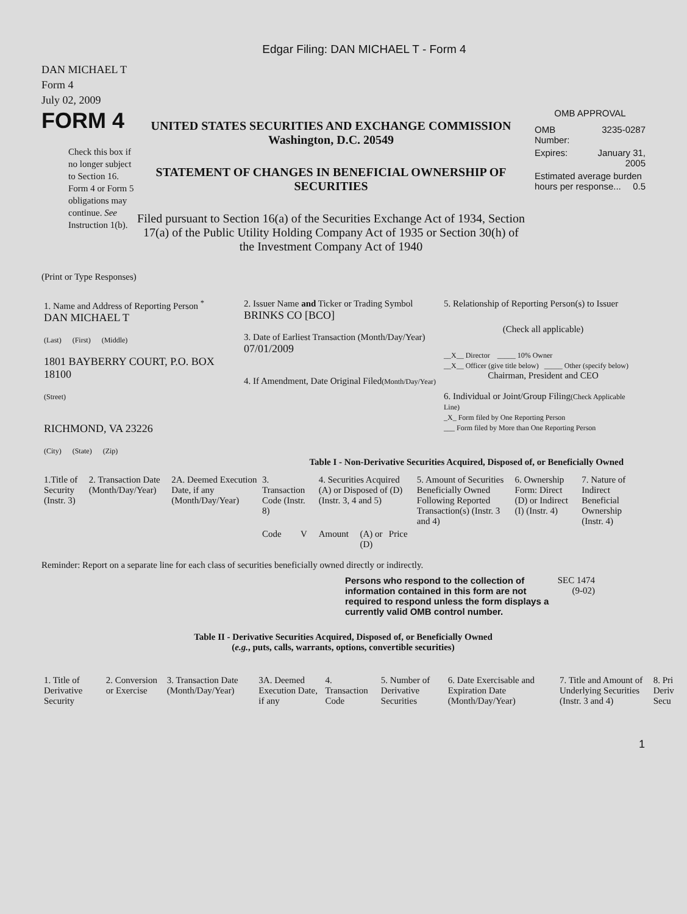Edgar Filing: DAN MICHAEL T - Form 4
DAN MICHAEL T
Form 4
July 02, 2009
FORM 4
Check this box if no longer subject to Section 16. Form 4 or Form 5 obligations may continue. See Instruction 1(b).
UNITED STATES SECURITIES AND EXCHANGE COMMISSION
Washington, D.C. 20549
STATEMENT OF CHANGES IN BENEFICIAL OWNERSHIP OF SECURITIES
Filed pursuant to Section 16(a) of the Securities Exchange Act of 1934, Section 17(a) of the Public Utility Holding Company Act of 1935 or Section 30(h) of the Investment Company Act of 1940
OMB APPROVAL
| OMB Number: | 3235-0287 |
| Expires: | January 31, 2005 |
| Estimated average burden hours per response... 0.5 | |
(Print or Type Responses)
| 1. Name and Address of Reporting Person <sup>*</sup> DAN MICHAEL T (Last) (First) (Middle) 1801 BAYBERRY COURT, P.O. BOX 18100 (Street) RICHMOND, VA 23226 (City) (State) (Zip) | 2. Issuer Name and Ticker or Trading Symbol BRINKS CO [BCO] 3. Date of Earliest Transaction (Month/Day/Year) 07/01/2009 4. If Amendment, Date Original Filed (Month/Day/Year) | 5. Relationship of Reporting Person(s) to Issuer (Check all applicable) __X__ Director _____ 10% Owner __X__ Officer (give title below) _____ Other (specify below) Chairman, President and CEO 6. Individual or Joint/Group Filing (Check Applicable Line) _X_ Form filed by One Reporting Person ___ Form filed by More than One Reporting Person |
Table I - Non-Derivative Securities Acquired, Disposed of, or Beneficially Owned
| 1.Title of Security (Instr. 3) | 2. Transaction Date (Month/Day/Year) | 2A. Deemed Execution Date, if any (Month/Day/Year) | 3. Transaction Code (Instr. 8) | | 4. Securities Acquired (A) or Disposed of (D) (Instr. 3, 4 and 5) | | | 5. Amount of Securities Beneficially Owned Following Reported Transaction(s) (Instr. 3 and 4) | 6. Ownership Form: Direct (D) or Indirect (I) (Instr. 4) | 7. Nature of Indirect Beneficial Ownership (Instr. 4) |
| --- | --- | --- | --- | --- | --- | --- | --- | --- | --- | --- |
| | | | Code | V | Amount | (A) or (D) | Price | | | |
Reminder: Report on a separate line for each class of securities beneficially owned directly or indirectly.
Persons who respond to the collection of information contained in this form are not required to respond unless the form displays a currently valid OMB control number.
SEC 1474 (9-02)
Table II - Derivative Securities Acquired, Disposed of, or Beneficially Owned
(e.g., puts, calls, warrants, options, convertible securities)
| 1. Title of Derivative Security | 2. Conversion or Exercise | 3. Transaction Date (Month/Day/Year) | 3A. Deemed Execution Date, if any | 4. Transaction Code | 5. Number of Derivative Securities | 6. Date Exercisable and Expiration Date (Month/Day/Year) | 7. Title and Amount of Underlying Securities (Instr. 3 and 4) | 8. Pri Deriv Secu |
| --- | --- | --- | --- | --- | --- | --- | --- | --- |
1